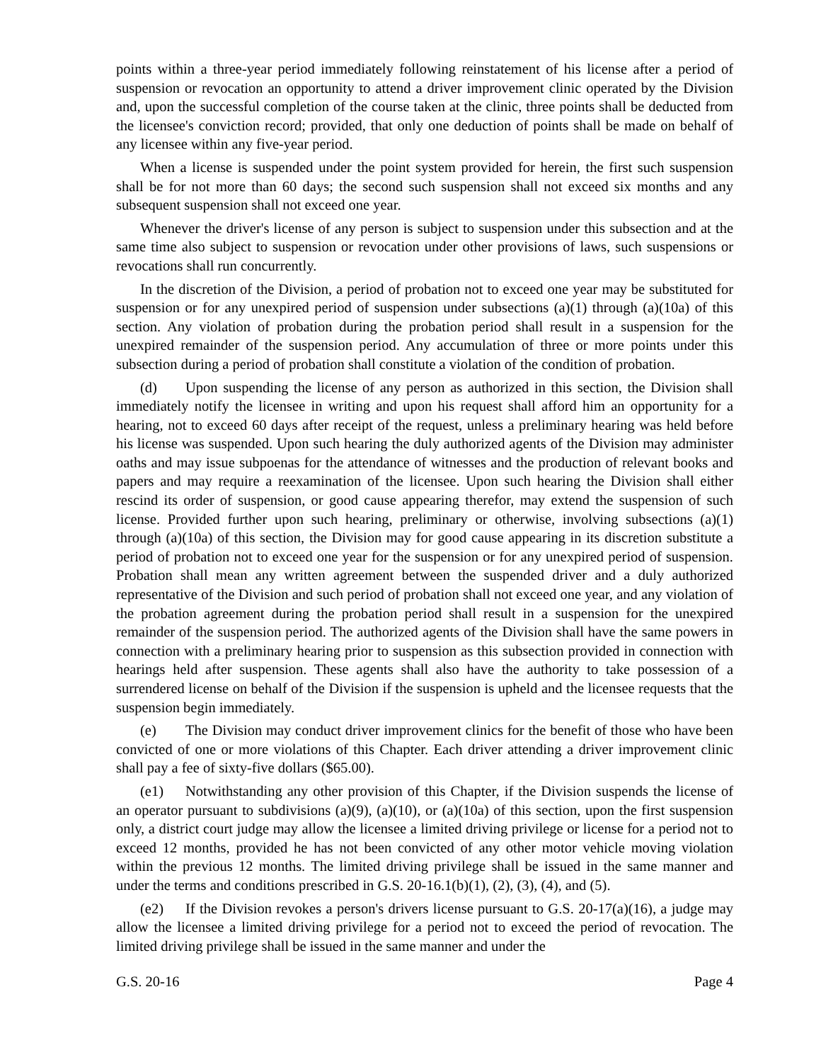points within a three-year period immediately following reinstatement of his license after a period of suspension or revocation an opportunity to attend a driver improvement clinic operated by the Division and, upon the successful completion of the course taken at the clinic, three points shall be deducted from the licensee's conviction record; provided, that only one deduction of points shall be made on behalf of any licensee within any five-year period.
When a license is suspended under the point system provided for herein, the first such suspension shall be for not more than 60 days; the second such suspension shall not exceed six months and any subsequent suspension shall not exceed one year.
Whenever the driver's license of any person is subject to suspension under this subsection and at the same time also subject to suspension or revocation under other provisions of laws, such suspensions or revocations shall run concurrently.
In the discretion of the Division, a period of probation not to exceed one year may be substituted for suspension or for any unexpired period of suspension under subsections (a)(1) through (a)(10a) of this section. Any violation of probation during the probation period shall result in a suspension for the unexpired remainder of the suspension period. Any accumulation of three or more points under this subsection during a period of probation shall constitute a violation of the condition of probation.
(d) Upon suspending the license of any person as authorized in this section, the Division shall immediately notify the licensee in writing and upon his request shall afford him an opportunity for a hearing, not to exceed 60 days after receipt of the request, unless a preliminary hearing was held before his license was suspended. Upon such hearing the duly authorized agents of the Division may administer oaths and may issue subpoenas for the attendance of witnesses and the production of relevant books and papers and may require a reexamination of the licensee. Upon such hearing the Division shall either rescind its order of suspension, or good cause appearing therefor, may extend the suspension of such license. Provided further upon such hearing, preliminary or otherwise, involving subsections (a)(1) through (a)(10a) of this section, the Division may for good cause appearing in its discretion substitute a period of probation not to exceed one year for the suspension or for any unexpired period of suspension. Probation shall mean any written agreement between the suspended driver and a duly authorized representative of the Division and such period of probation shall not exceed one year, and any violation of the probation agreement during the probation period shall result in a suspension for the unexpired remainder of the suspension period. The authorized agents of the Division shall have the same powers in connection with a preliminary hearing prior to suspension as this subsection provided in connection with hearings held after suspension. These agents shall also have the authority to take possession of a surrendered license on behalf of the Division if the suspension is upheld and the licensee requests that the suspension begin immediately.
(e) The Division may conduct driver improvement clinics for the benefit of those who have been convicted of one or more violations of this Chapter. Each driver attending a driver improvement clinic shall pay a fee of sixty-five dollars ($65.00).
(e1) Notwithstanding any other provision of this Chapter, if the Division suspends the license of an operator pursuant to subdivisions (a)(9), (a)(10), or (a)(10a) of this section, upon the first suspension only, a district court judge may allow the licensee a limited driving privilege or license for a period not to exceed 12 months, provided he has not been convicted of any other motor vehicle moving violation within the previous 12 months. The limited driving privilege shall be issued in the same manner and under the terms and conditions prescribed in G.S. 20-16.1(b)(1), (2), (3), (4), and (5).
(e2) If the Division revokes a person's drivers license pursuant to G.S. 20-17(a)(16), a judge may allow the licensee a limited driving privilege for a period not to exceed the period of revocation. The limited driving privilege shall be issued in the same manner and under the
G.S. 20-16 Page 4